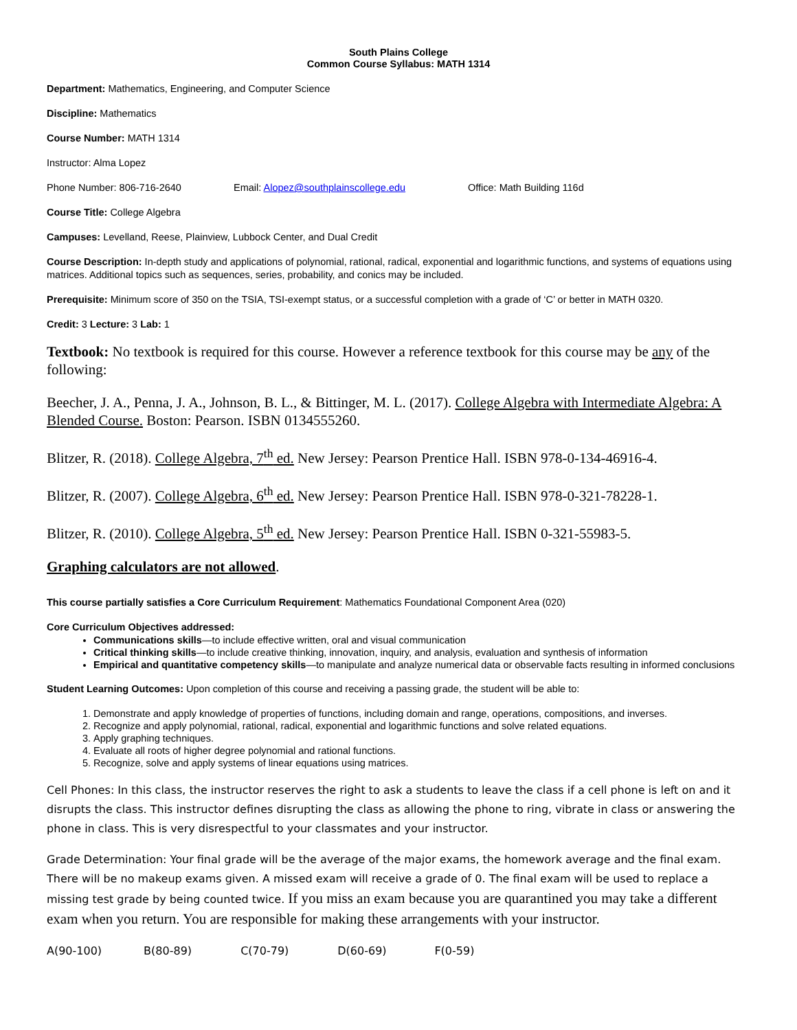South Plains College
Common Course Syllabus: MATH 1314
Department: Mathematics, Engineering, and Computer Science
Discipline: Mathematics
Course Number: MATH 1314
Instructor: Alma Lopez
Phone Number: 806-716-2640 Email: Alopez@southplainscollege.edu Office: Math Building 116d
Course Title: College Algebra
Campuses: Levelland, Reese, Plainview, Lubbock Center, and Dual Credit
Course Description: In-depth study and applications of polynomial, rational, radical, exponential and logarithmic functions, and systems of equations using matrices. Additional topics such as sequences, series, probability, and conics may be included.
Prerequisite: Minimum score of 350 on the TSIA, TSI-exempt status, or a successful completion with a grade of ‘C’ or better in MATH 0320.
Credit: 3 Lecture: 3 Lab: 1
Textbook: No textbook is required for this course. However a reference textbook for this course may be any of the following:
Beecher, J. A., Penna, J. A., Johnson, B. L., & Bittinger, M. L. (2017). College Algebra with Intermediate Algebra: A Blended Course. Boston: Pearson. ISBN 0134555260.
Blitzer, R. (2018). College Algebra, 7<sup>th</sup> ed. New Jersey: Pearson Prentice Hall. ISBN 978-0-134-46916-4.
Blitzer, R. (2007). College Algebra, 6<sup>th</sup> ed. New Jersey: Pearson Prentice Hall. ISBN 978-0-321-78228-1.
Blitzer, R. (2010). College Algebra, 5<sup>th</sup> ed. New Jersey: Pearson Prentice Hall. ISBN 0-321-55983-5.
Graphing calculators are not allowed.
This course partially satisfies a Core Curriculum Requirement: Mathematics Foundational Component Area (020)
Core Curriculum Objectives addressed:
Communications skills—to include effective written, oral and visual communication
Critical thinking skills—to include creative thinking, innovation, inquiry, and analysis, evaluation and synthesis of information
Empirical and quantitative competency skills—to manipulate and analyze numerical data or observable facts resulting in informed conclusions
Student Learning Outcomes: Upon completion of this course and receiving a passing grade, the student will be able to:
1. Demonstrate and apply knowledge of properties of functions, including domain and range, operations, compositions, and inverses.
2. Recognize and apply polynomial, rational, radical, exponential and logarithmic functions and solve related equations.
3. Apply graphing techniques.
4. Evaluate all roots of higher degree polynomial and rational functions.
5. Recognize, solve and apply systems of linear equations using matrices.
Cell Phones: In this class, the instructor reserves the right to ask a students to leave the class if a cell phone is left on and it disrupts the class. This instructor defines disrupting the class as allowing the phone to ring, vibrate in class or answering the phone in class. This is very disrespectful to your classmates and your instructor.
Grade Determination: Your final grade will be the average of the major exams, the homework average and the final exam. There will be no makeup exams given. A missed exam will receive a grade of 0. The final exam will be used to replace a missing test grade by being counted twice. If you miss an exam because you are quarantined you may take a different exam when you return. You are responsible for making these arrangements with your instructor.
A(90-100) B(80-89) C(70-79) D(60-69) F(0-59)